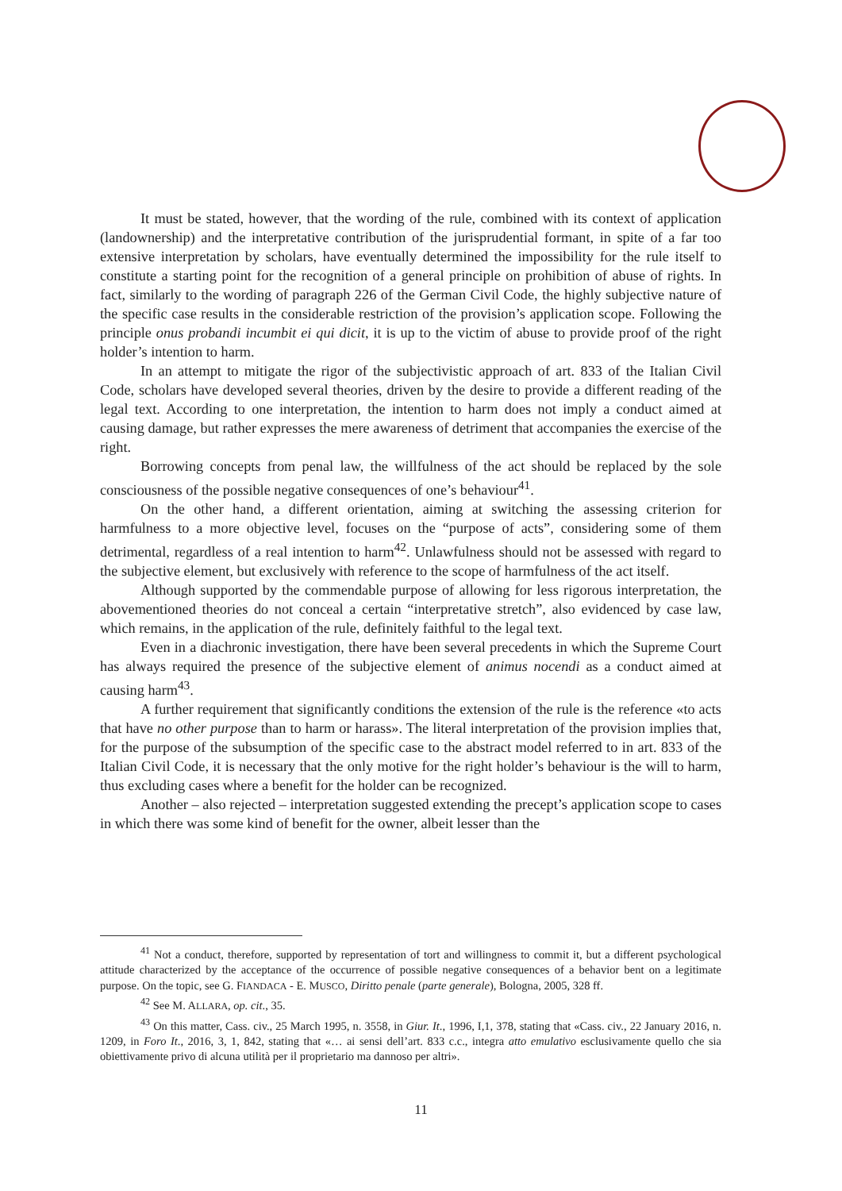It must be stated, however, that the wording of the rule, combined with its context of application (landownership) and the interpretative contribution of the jurisprudential formant, in spite of a far too extensive interpretation by scholars, have eventually determined the impossibility for the rule itself to constitute a starting point for the recognition of a general principle on prohibition of abuse of rights. In fact, similarly to the wording of paragraph 226 of the German Civil Code, the highly subjective nature of the specific case results in the considerable restriction of the provision’s application scope. Following the principle onus probandi incumbit ei qui dicit, it is up to the victim of abuse to provide proof of the right holder’s intention to harm.
In an attempt to mitigate the rigor of the subjectivistic approach of art. 833 of the Italian Civil Code, scholars have developed several theories, driven by the desire to provide a different reading of the legal text. According to one interpretation, the intention to harm does not imply a conduct aimed at causing damage, but rather expresses the mere awareness of detriment that accompanies the exercise of the right.
Borrowing concepts from penal law, the willfulness of the act should be replaced by the sole consciousness of the possible negative consequences of one’s behaviour<sup>41</sup>.
On the other hand, a different orientation, aiming at switching the assessing criterion for harmfulness to a more objective level, focuses on the “purpose of acts”, considering some of them detrimental, regardless of a real intention to harm<sup>42</sup>. Unlawfulness should not be assessed with regard to the subjective element, but exclusively with reference to the scope of harmfulness of the act itself.
Although supported by the commendable purpose of allowing for less rigorous interpretation, the abovementioned theories do not conceal a certain “interpretative stretch”, also evidenced by case law, which remains, in the application of the rule, definitely faithful to the legal text.
Even in a diachronic investigation, there have been several precedents in which the Supreme Court has always required the presence of the subjective element of animus nocendi as a conduct aimed at causing harm<sup>43</sup>.
A further requirement that significantly conditions the extension of the rule is the reference «to acts that have no other purpose than to harm or harass». The literal interpretation of the provision implies that, for the purpose of the subsumption of the specific case to the abstract model referred to in art. 833 of the Italian Civil Code, it is necessary that the only motive for the right holder’s behaviour is the will to harm, thus excluding cases where a benefit for the holder can be recognized.
Another – also rejected – interpretation suggested extending the precept’s application scope to cases in which there was some kind of benefit for the owner, albeit lesser than the
<sup>41</sup> Not a conduct, therefore, supported by representation of tort and willingness to commit it, but a different psychological attitude characterized by the acceptance of the occurrence of possible negative consequences of a behavior bent on a legitimate purpose. On the topic, see G. FIANDACA - E. MUSCO, Diritto penale (parte generale), Bologna, 2005, 328 ff.
<sup>42</sup> See M. ALLARA, op. cit., 35.
<sup>43</sup> On this matter, Cass. civ., 25 March 1995, n. 3558, in Giur. It., 1996, I,1, 378, stating that «Cass. civ., 22 January 2016, n. 1209, in Foro It., 2016, 3, 1, 842, stating that «… ai sensi dell’art. 833 c.c., integra atto emulativo esclusivamente quello che sia obiettivamente privo di alcuna utilità per il proprietario ma dannoso per altri».
11